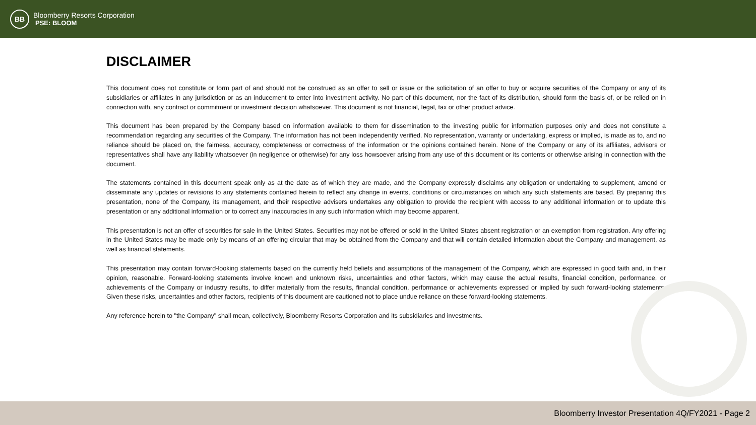BB
Bloomberry Resorts Corporation
PSE: BLOOM
DISCLAIMER
This document does not constitute or form part of and should not be construed as an offer to sell or issue or the solicitation of an offer to buy or acquire securities of the Company or any of its subsidiaries or affiliates in any jurisdiction or as an inducement to enter into investment activity. No part of this document, nor the fact of its distribution, should form the basis of, or be relied on in connection with, any contract or commitment or investment decision whatsoever. This document is not financial, legal, tax or other product advice.
This document has been prepared by the Company based on information available to them for dissemination to the investing public for information purposes only and does not constitute a recommendation regarding any securities of the Company. The information has not been independently verified. No representation, warranty or undertaking, express or implied, is made as to, and no reliance should be placed on, the fairness, accuracy, completeness or correctness of the information or the opinions contained herein. None of the Company or any of its affiliates, advisors or representatives shall have any liability whatsoever (in negligence or otherwise) for any loss howsoever arising from any use of this document or its contents or otherwise arising in connection with the document.
The statements contained in this document speak only as at the date as of which they are made, and the Company expressly disclaims any obligation or undertaking to supplement, amend or disseminate any updates or revisions to any statements contained herein to reflect any change in events, conditions or circumstances on which any such statements are based. By preparing this presentation, none of the Company, its management, and their respective advisers undertakes any obligation to provide the recipient with access to any additional information or to update this presentation or any additional information or to correct any inaccuracies in any such information which may become apparent.
This presentation is not an offer of securities for sale in the United States. Securities may not be offered or sold in the United States absent registration or an exemption from registration. Any offering in the United States may be made only by means of an offering circular that may be obtained from the Company and that will contain detailed information about the Company and management, as well as financial statements.
This presentation may contain forward-looking statements based on the currently held beliefs and assumptions of the management of the Company, which are expressed in good faith and, in their opinion, reasonable. Forward-looking statements involve known and unknown risks, uncertainties and other factors, which may cause the actual results, financial condition, performance, or achievements of the Company or industry results, to differ materially from the results, financial condition, performance or achievements expressed or implied by such forward-looking statements. Given these risks, uncertainties and other factors, recipients of this document are cautioned not to place undue reliance on these forward-looking statements.
Any reference herein to "the Company" shall mean, collectively, Bloomberry Resorts Corporation and its subsidiaries and investments.
Bloomberry Investor Presentation 4Q/FY2021 - Page 2